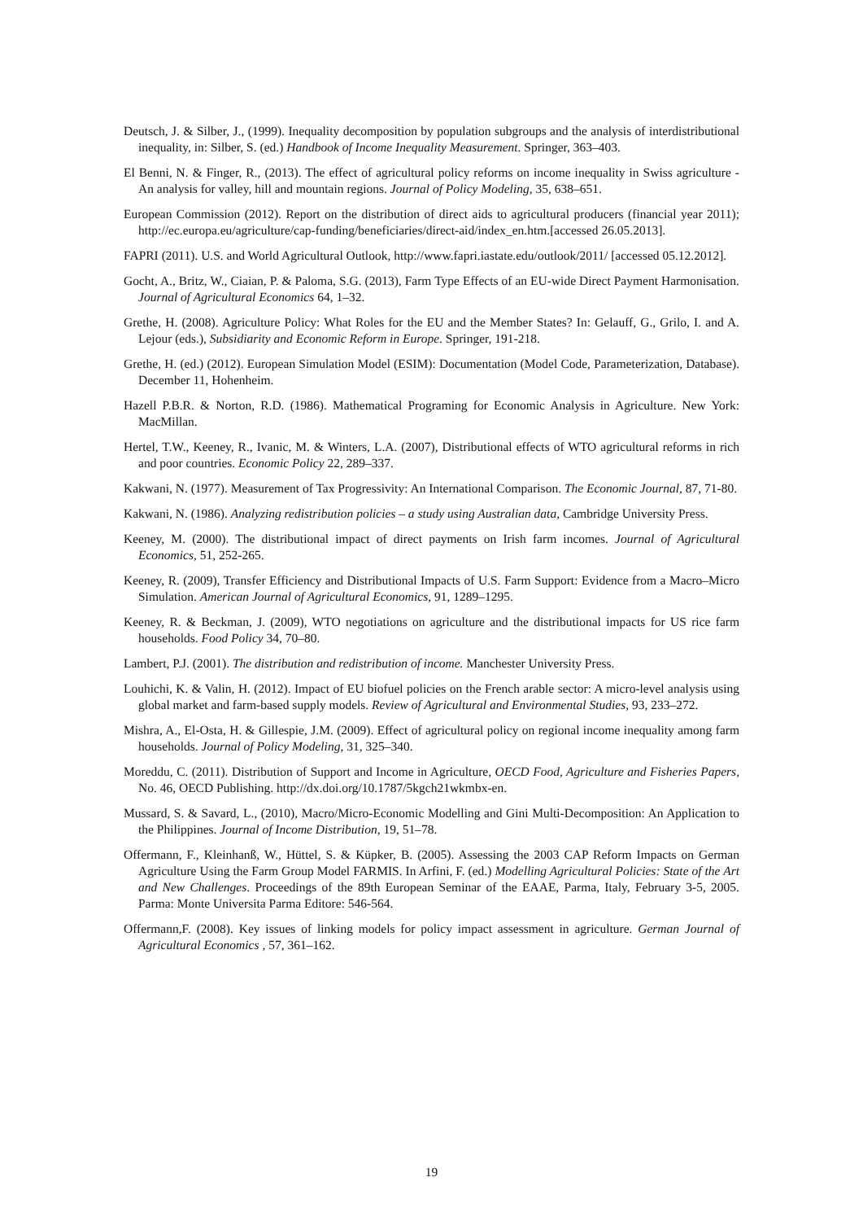Deutsch, J. & Silber, J., (1999). Inequality decomposition by population subgroups and the analysis of interdistributional inequality, in: Silber, S. (ed.) Handbook of Income Inequality Measurement. Springer, 363–403.
El Benni, N. & Finger, R., (2013). The effect of agricultural policy reforms on income inequality in Swiss agriculture - An analysis for valley, hill and mountain regions. Journal of Policy Modeling, 35, 638–651.
European Commission (2012). Report on the distribution of direct aids to agricultural producers (financial year 2011); http://ec.europa.eu/agriculture/cap-funding/beneficiaries/direct-aid/index_en.htm.[accessed 26.05.2013].
FAPRI (2011). U.S. and World Agricultural Outlook, http://www.fapri.iastate.edu/outlook/2011/ [accessed 05.12.2012].
Gocht, A., Britz, W., Ciaian, P. & Paloma, S.G. (2013), Farm Type Effects of an EU-wide Direct Payment Harmonisation. Journal of Agricultural Economics 64, 1–32.
Grethe, H. (2008). Agriculture Policy: What Roles for the EU and the Member States? In: Gelauff, G., Grilo, I. and A. Lejour (eds.), Subsidiarity and Economic Reform in Europe. Springer, 191-218.
Grethe, H. (ed.) (2012). European Simulation Model (ESIM): Documentation (Model Code, Parameterization, Database). December 11, Hohenheim.
Hazell P.B.R. & Norton, R.D. (1986). Mathematical Programing for Economic Analysis in Agriculture. New York: MacMillan.
Hertel, T.W., Keeney, R., Ivanic, M. & Winters, L.A. (2007), Distributional effects of WTO agricultural reforms in rich and poor countries. Economic Policy 22, 289–337.
Kakwani, N. (1977). Measurement of Tax Progressivity: An International Comparison. The Economic Journal, 87, 71-80.
Kakwani, N. (1986). Analyzing redistribution policies – a study using Australian data, Cambridge University Press.
Keeney, M. (2000). The distributional impact of direct payments on Irish farm incomes. Journal of Agricultural Economics, 51, 252-265.
Keeney, R. (2009), Transfer Efficiency and Distributional Impacts of U.S. Farm Support: Evidence from a Macro–Micro Simulation. American Journal of Agricultural Economics, 91, 1289–1295.
Keeney, R. & Beckman, J. (2009), WTO negotiations on agriculture and the distributional impacts for US rice farm households. Food Policy 34, 70–80.
Lambert, P.J. (2001). The distribution and redistribution of income. Manchester University Press.
Louhichi, K. & Valin, H. (2012). Impact of EU biofuel policies on the French arable sector: A micro-level analysis using global market and farm-based supply models. Review of Agricultural and Environmental Studies, 93, 233–272.
Mishra, A., El-Osta, H. & Gillespie, J.M. (2009). Effect of agricultural policy on regional income inequality among farm households. Journal of Policy Modeling, 31, 325–340.
Moreddu, C. (2011). Distribution of Support and Income in Agriculture, OECD Food, Agriculture and Fisheries Papers, No. 46, OECD Publishing. http://dx.doi.org/10.1787/5kgch21wkmbx-en.
Mussard, S. & Savard, L., (2010), Macro/Micro-Economic Modelling and Gini Multi-Decomposition: An Application to the Philippines. Journal of Income Distribution, 19, 51–78.
Offermann, F., Kleinhanß, W., Hüttel, S. & Küpker, B. (2005). Assessing the 2003 CAP Reform Impacts on German Agriculture Using the Farm Group Model FARMIS. In Arfini, F. (ed.) Modelling Agricultural Policies: State of the Art and New Challenges. Proceedings of the 89th European Seminar of the EAAE, Parma, Italy, February 3-5, 2005. Parma: Monte Universita Parma Editore: 546-564.
Offermann,F. (2008). Key issues of linking models for policy impact assessment in agriculture. German Journal of Agricultural Economics , 57, 361–162.
19